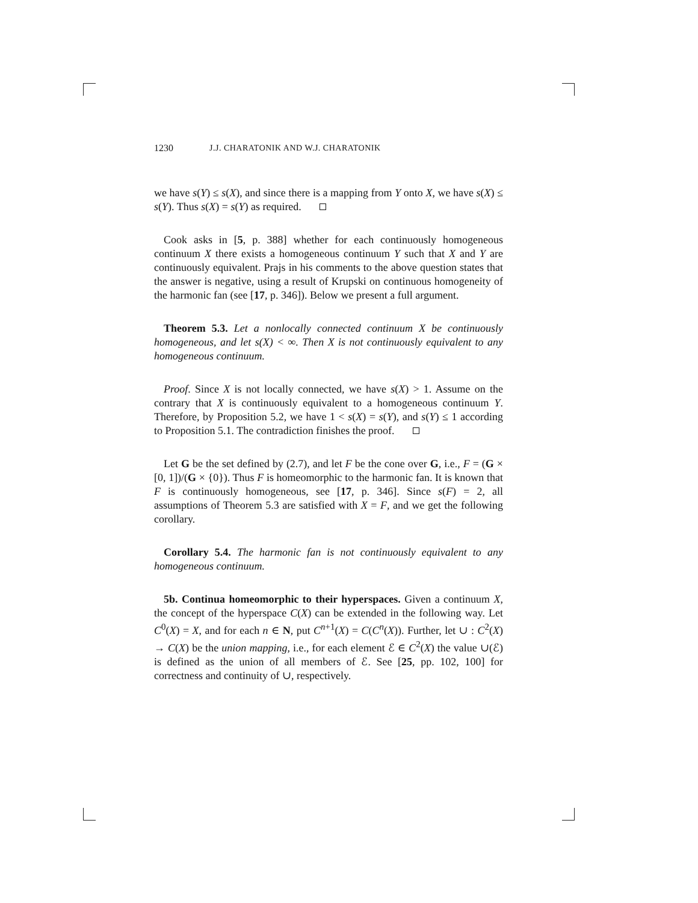1230 J.J. CHARATONIK AND W.J. CHARATONIK
we have s(Y) ≤ s(X), and since there is a mapping from Y onto X, we have s(X) ≤ s(Y). Thus s(X) = s(Y) as required.
Cook asks in [5, p. 388] whether for each continuously homogeneous continuum X there exists a homogeneous continuum Y such that X and Y are continuously equivalent. Prajs in his comments to the above question states that the answer is negative, using a result of Krupski on continuous homogeneity of the harmonic fan (see [17, p. 346]). Below we present a full argument.
Theorem 5.3. Let a nonlocally connected continuum X be continuously homogeneous, and let s(X) < ∞. Then X is not continuously equivalent to any homogeneous continuum.
Proof. Since X is not locally connected, we have s(X) > 1. Assume on the contrary that X is continuously equivalent to a homogeneous continuum Y. Therefore, by Proposition 5.2, we have 1 < s(X) = s(Y), and s(Y) ≤ 1 according to Proposition 5.1. The contradiction finishes the proof.
Let G be the set defined by (2.7), and let F be the cone over G, i.e., F = (G × [0, 1])/(G × {0}). Thus F is homeomorphic to the harmonic fan. It is known that F is continuously homogeneous, see [17, p. 346]. Since s(F) = 2, all assumptions of Theorem 5.3 are satisfied with X = F, and we get the following corollary.
Corollary 5.4. The harmonic fan is not continuously equivalent to any homogeneous continuum.
5b. Continua homeomorphic to their hyperspaces. Given a continuum X, the concept of the hyperspace C(X) can be extended in the following way. Let C<sup>0</sup>(X) = X, and for each n ∈ N, put C<sup>n+1</sup>(X) = C(C<sup>n</sup>(X)). Further, let ∪ : C<sup>2</sup>(X) → C(X) be the union mapping, i.e., for each element ℰ ∈ C<sup>2</sup>(X) the value ∪(ℰ) is defined as the union of all members of ℰ. See [25, pp. 102, 100] for correctness and continuity of ∪, respectively.